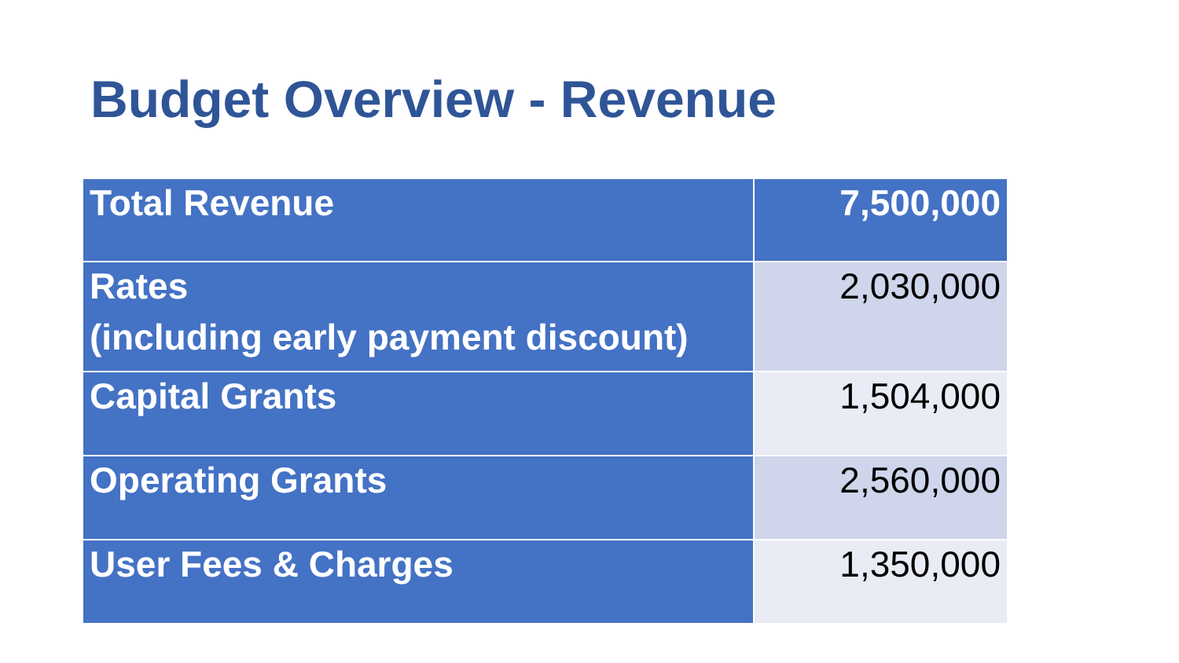Budget Overview - Revenue
| Total Revenue | 7,500,000 |
| Rates (including early payment discount) | 2,030,000 |
| Capital Grants | 1,504,000 |
| Operating Grants | 2,560,000 |
| User Fees & Charges | 1,350,000 |